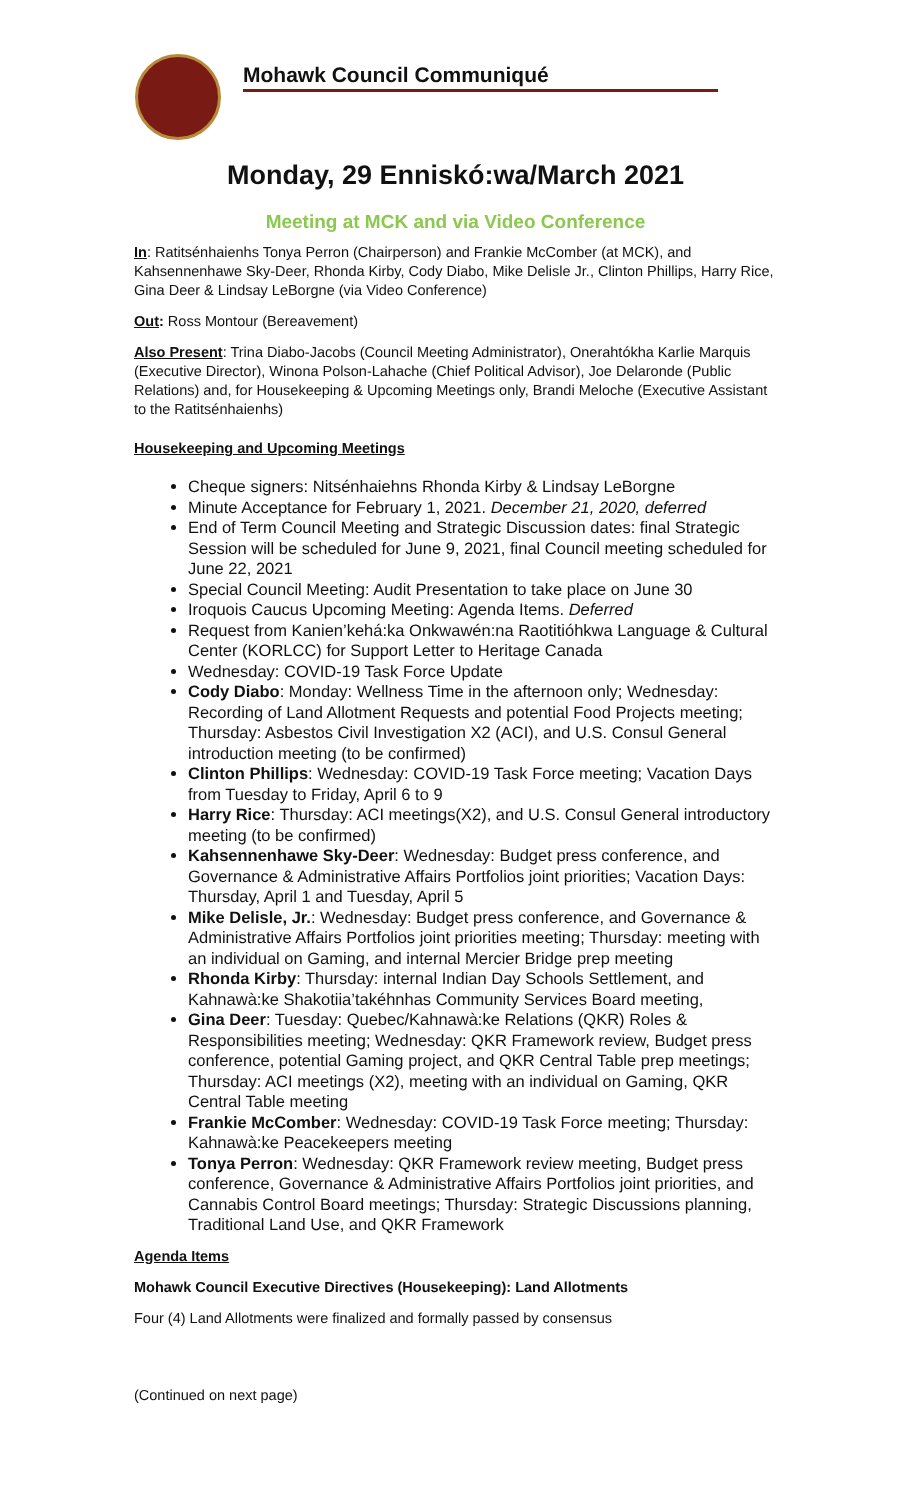Mohawk Council Communiqué
Monday, 29 Enniskó:wa/March 2021
Meeting at MCK and via Video Conference
In: Ratitsénhaienhs Tonya Perron (Chairperson) and Frankie McComber (at MCK), and Kahsennenhawe Sky-Deer, Rhonda Kirby, Cody Diabo, Mike Delisle Jr., Clinton Phillips, Harry Rice, Gina Deer & Lindsay LeBorgne (via Video Conference)
Out: Ross Montour (Bereavement)
Also Present: Trina Diabo-Jacobs (Council Meeting Administrator), Onerahtókha Karlie Marquis (Executive Director), Winona Polson-Lahache (Chief Political Advisor), Joe Delaronde (Public Relations) and, for Housekeeping & Upcoming Meetings only, Brandi Meloche (Executive Assistant to the Ratitsénhaienhs)
Housekeeping and Upcoming Meetings
Cheque signers: Nitsénhaiehns Rhonda Kirby & Lindsay LeBorgne
Minute Acceptance for February 1, 2021. December 21, 2020, deferred
End of Term Council Meeting and Strategic Discussion dates: final Strategic Session will be scheduled for June 9, 2021, final Council meeting scheduled for June 22, 2021
Special Council Meeting: Audit Presentation to take place on June 30
Iroquois Caucus Upcoming Meeting: Agenda Items. Deferred
Request from Kanien’kehá:ka Onkwawén:na Raotitióhkwa Language & Cultural Center (KORLCC) for Support Letter to Heritage Canada
Wednesday: COVID-19 Task Force Update
Cody Diabo: Monday: Wellness Time in the afternoon only; Wednesday: Recording of Land Allotment Requests and potential Food Projects meeting; Thursday: Asbestos Civil Investigation X2 (ACI), and U.S. Consul General introduction meeting (to be confirmed)
Clinton Phillips: Wednesday: COVID-19 Task Force meeting; Vacation Days from Tuesday to Friday, April 6 to 9
Harry Rice: Thursday: ACI meetings(X2), and U.S. Consul General introductory meeting (to be confirmed)
Kahsennenhawe Sky-Deer: Wednesday: Budget press conference, and Governance & Administrative Affairs Portfolios joint priorities; Vacation Days: Thursday, April 1 and Tuesday, April 5
Mike Delisle, Jr.: Wednesday: Budget press conference, and Governance & Administrative Affairs Portfolios joint priorities meeting; Thursday: meeting with an individual on Gaming, and internal Mercier Bridge prep meeting
Rhonda Kirby: Thursday: internal Indian Day Schools Settlement, and Kahnawà:ke Shakotiia’takéhnhas Community Services Board meeting,
Gina Deer: Tuesday: Quebec/Kahnawà:ke Relations (QKR) Roles & Responsibilities meeting; Wednesday: QKR Framework review, Budget press conference, potential Gaming project, and QKR Central Table prep meetings; Thursday: ACI meetings (X2), meeting with an individual on Gaming, QKR Central Table meeting
Frankie McComber: Wednesday: COVID-19 Task Force meeting; Thursday: Kahnawà:ke Peacekeepers meeting
Tonya Perron: Wednesday: QKR Framework review meeting, Budget press conference, Governance & Administrative Affairs Portfolios joint priorities, and Cannabis Control Board meetings; Thursday: Strategic Discussions planning, Traditional Land Use, and QKR Framework
Agenda Items
Mohawk Council Executive Directives (Housekeeping): Land Allotments
Four (4) Land Allotments were finalized and formally passed by consensus
(Continued on next page)